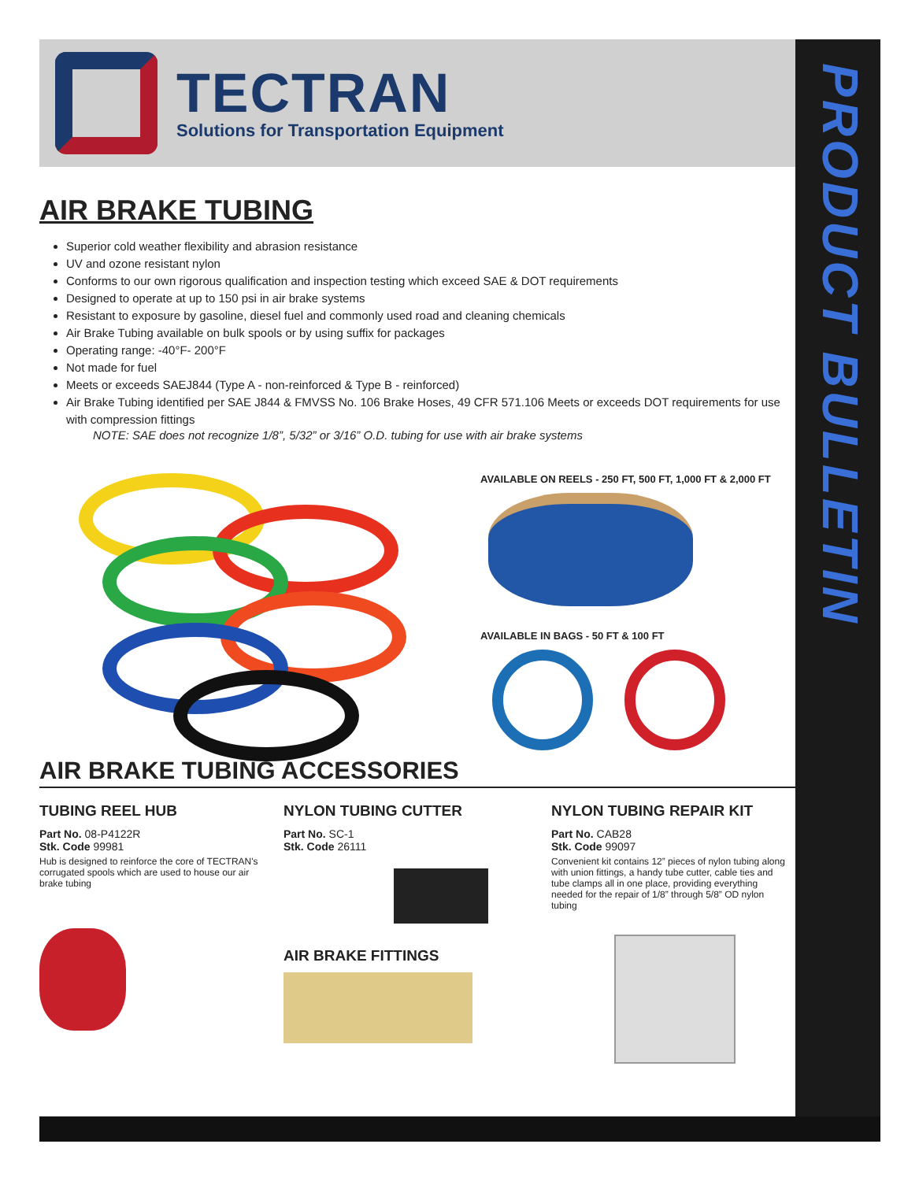PRODUCT BULLETIN
TECTRAN
Solutions for Transportation Equipment
AIR BRAKE TUBING
Superior cold weather flexibility and abrasion resistance
UV and ozone resistant nylon
Conforms to our own rigorous qualification and inspection testing which exceed SAE & DOT requirements
Designed to operate at up to 150 psi in air brake systems
Resistant to exposure by gasoline, diesel fuel and commonly used road and cleaning chemicals
Air Brake Tubing available on bulk spools or by using suffix for packages
Operating range: -40°F- 200°F
Not made for fuel
Meets or exceeds SAEJ844 (Type A - non-reinforced & Type B - reinforced)
Air Brake Tubing identified per SAE J844 & FMVSS No. 106 Brake Hoses, 49 CFR 571.106 Meets or exceeds DOT requirements for use with compression fittings
NOTE: SAE does not recognize 1/8”, 5/32” or 3/16” O.D. tubing for use with air brake systems
AVAILABLE ON REELS - 250 FT, 500 FT, 1,000 FT & 2,000 FT
AVAILABLE IN BAGS - 50 FT & 100 FT
AIR BRAKE TUBING ACCESSORIES
TUBING REEL HUB
Part No. 08-P4122R
Stk. Code 99981
Hub is designed to reinforce the core of TECTRAN's corrugated spools which are used to house our air brake tubing
NYLON TUBING CUTTER
Part No. SC-1
Stk. Code 26111
AIR BRAKE FITTINGS
NYLON TUBING REPAIR KIT
Part No. CAB28
Stk. Code 99097
Convenient kit contains 12” pieces of nylon tubing along with union fittings, a handy tube cutter, cable ties and tube clamps all in one place, providing everything needed for the repair of 1/8” through 5/8” OD nylon tubing